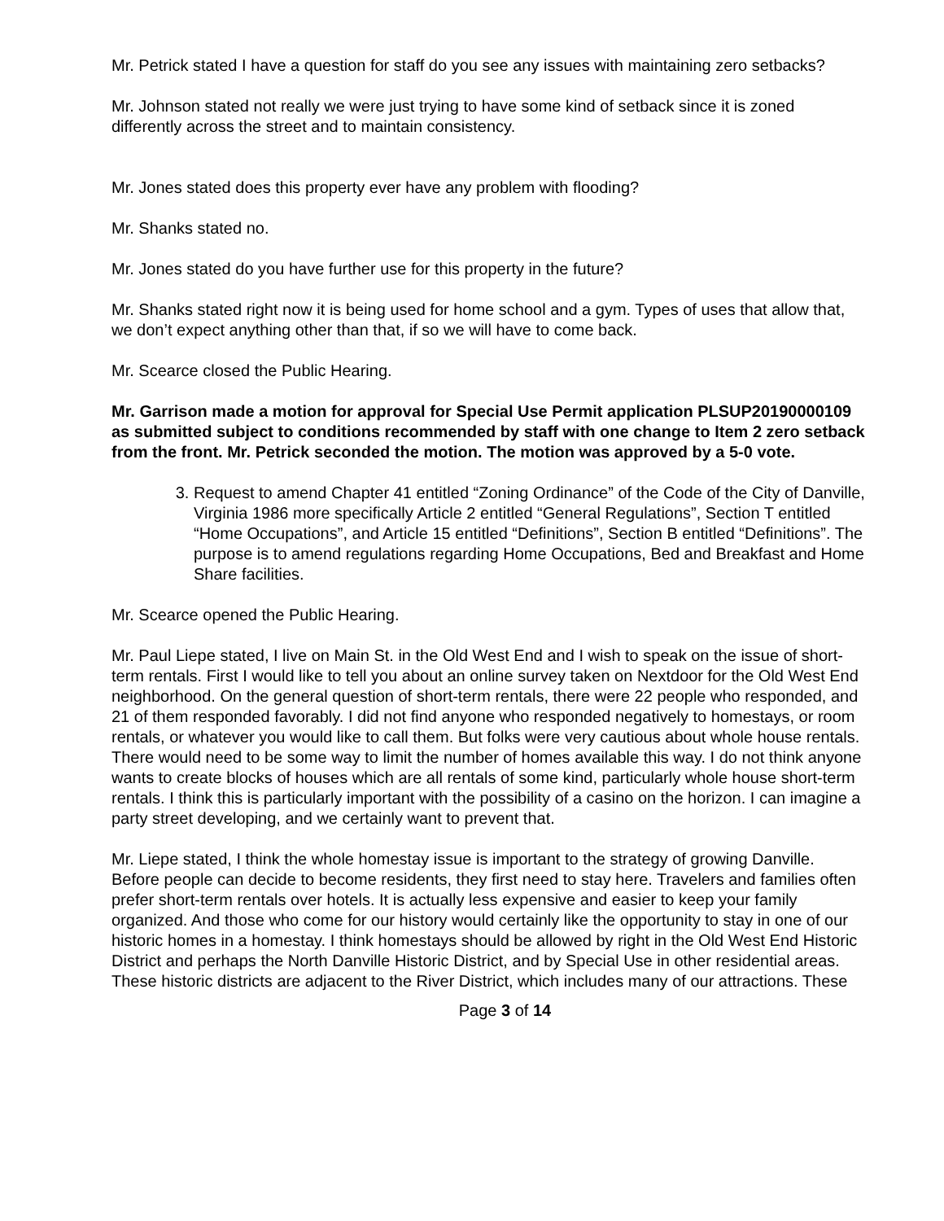Mr. Petrick stated I have a question for staff do you see any issues with maintaining zero setbacks?
Mr. Johnson stated not really we were just trying to have some kind of setback since it is zoned differently across the street and to maintain consistency.
Mr. Jones stated does this property ever have any problem with flooding?
Mr. Shanks stated no.
Mr. Jones stated do you have further use for this property in the future?
Mr. Shanks stated right now it is being used for home school and a gym. Types of uses that allow that, we don’t expect anything other than that, if so we will have to come back.
Mr. Scearce closed the Public Hearing.
Mr. Garrison made a motion for approval for Special Use Permit application PLSUP20190000109 as submitted subject to conditions recommended by staff with one change to Item 2 zero setback from the front. Mr. Petrick seconded the motion. The motion was approved by a 5-0 vote.
3. Request to amend Chapter 41 entitled “Zoning Ordinance” of the Code of the City of Danville, Virginia 1986 more specifically Article 2 entitled “General Regulations”, Section T entitled “Home Occupations”, and Article 15 entitled “Definitions”, Section B entitled “Definitions”. The purpose is to amend regulations regarding Home Occupations, Bed and Breakfast and Home Share facilities.
Mr. Scearce opened the Public Hearing.
Mr. Paul Liepe stated, I live on Main St. in the Old West End and I wish to speak on the issue of short-term rentals. First I would like to tell you about an online survey taken on Nextdoor for the Old West End neighborhood. On the general question of short-term rentals, there were 22 people who responded, and 21 of them responded favorably. I did not find anyone who responded negatively to homestays, or room rentals, or whatever you would like to call them. But folks were very cautious about whole house rentals. There would need to be some way to limit the number of homes available this way. I do not think anyone wants to create blocks of houses which are all rentals of some kind, particularly whole house short-term rentals. I think this is particularly important with the possibility of a casino on the horizon. I can imagine a party street developing, and we certainly want to prevent that.
Mr. Liepe stated, I think the whole homestay issue is important to the strategy of growing Danville. Before people can decide to become residents, they first need to stay here. Travelers and families often prefer short-term rentals over hotels. It is actually less expensive and easier to keep your family organized. And those who come for our history would certainly like the opportunity to stay in one of our historic homes in a homestay. I think homestays should be allowed by right in the Old West End Historic District and perhaps the North Danville Historic District, and by Special Use in other residential areas. These historic districts are adjacent to the River District, which includes many of our attractions. These
Page 3 of 14